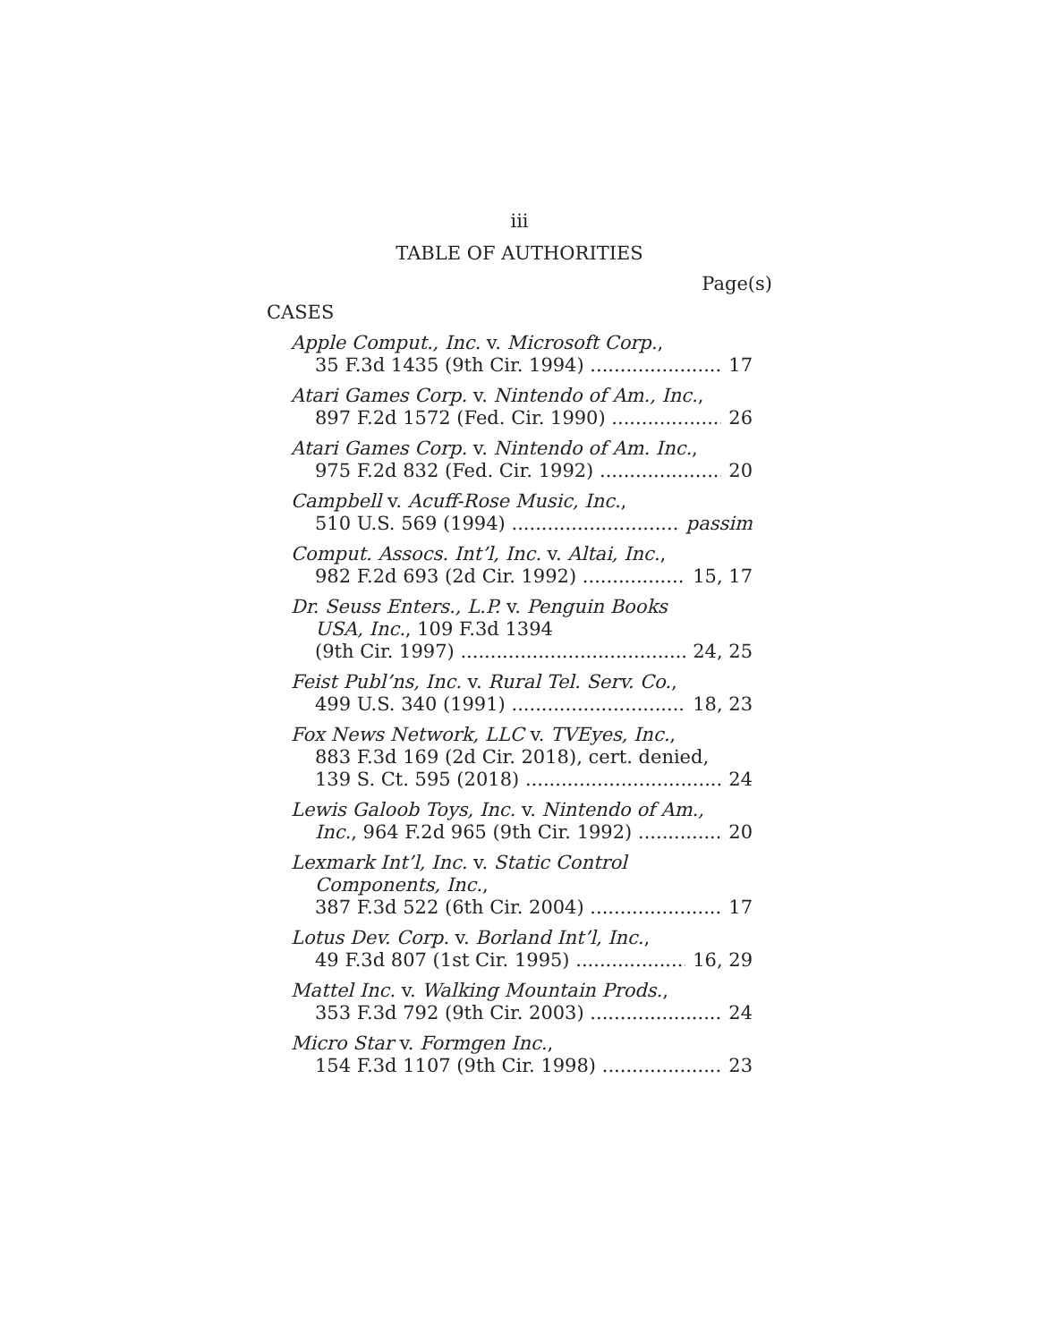iii
TABLE OF AUTHORITIES
Page(s)
CASES
Apple Comput., Inc. v. Microsoft Corp.,
35 F.3d 1435 (9th Cir. 1994) 17
Atari Games Corp. v. Nintendo of Am., Inc.,
897 F.2d 1572 (Fed. Cir. 1990) 26
Atari Games Corp. v. Nintendo of Am. Inc.,
975 F.2d 832 (Fed. Cir. 1992) 20
Campbell v. Acuff-Rose Music, Inc.,
510 U.S. 569 (1994) passim
Comput. Assocs. Int’l, Inc. v. Altai, Inc.,
982 F.2d 693 (2d Cir. 1992) 15, 17
Dr. Seuss Enters., L.P. v. Penguin Books
USA, Inc., 109 F.3d 1394
(9th Cir. 1997) 24, 25
Feist Publ’ns, Inc. v. Rural Tel. Serv. Co.,
499 U.S. 340 (1991) 18, 23
Fox News Network, LLC v. TVEyes, Inc.,
883 F.3d 169 (2d Cir. 2018), cert. denied,
139 S. Ct. 595 (2018) 24
Lewis Galoob Toys, Inc. v. Nintendo of Am.,
Inc., 964 F.2d 965 (9th Cir. 1992) 20
Lexmark Int’l, Inc. v. Static Control
Components, Inc.,
387 F.3d 522 (6th Cir. 2004) 17
Lotus Dev. Corp. v. Borland Int’l, Inc.,
49 F.3d 807 (1st Cir. 1995) 16, 29
Mattel Inc. v. Walking Mountain Prods.,
353 F.3d 792 (9th Cir. 2003) 24
Micro Star v. Formgen Inc.,
154 F.3d 1107 (9th Cir. 1998) 23